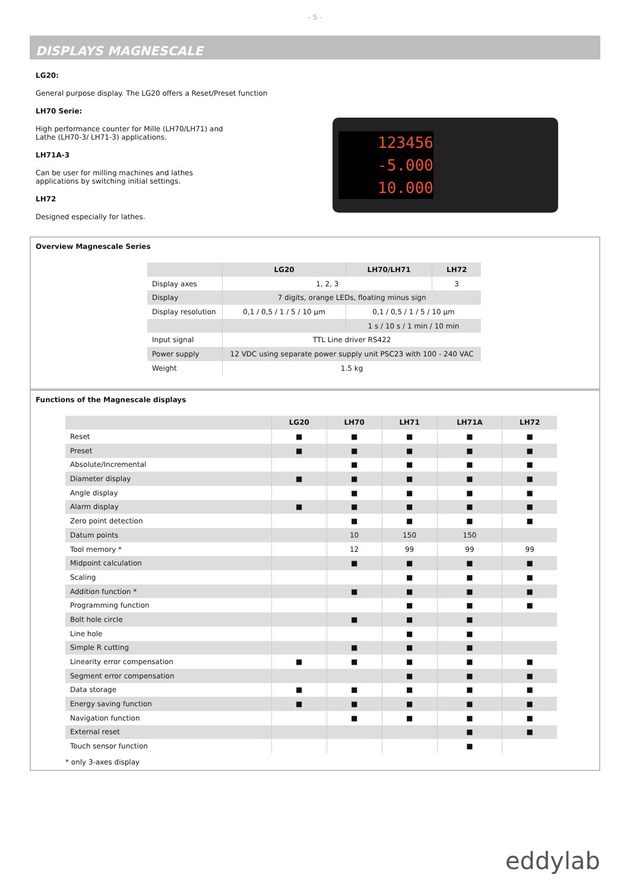- 5 -
DISPLAYS MAGNESCALE
LG20:
General purpose display. The LG20 offers a Reset/Preset function
LH70 Serie:
High performance counter for Mille (LH70/LH71) and
Lathe (LH70-3/ LH71-3) applications.
LH71A-3
Can be user for milling machines and lathes
applications by switching initial settings.
LH72
Designed especially for lathes.
123456
-5.000
10.000
Overview Magnescale Series
| | LG20 | LH70/LH71 | LH72 |
| --- | --- | --- | --- |
| Display axes | 1, 2, 3 | | 3 |
| Display | 7 digits, orange LEDs, floating minus sign | | |
| Display resolution | 0,1 / 0,5 / 1 / 5 / 10 µm | 0,1 / 0,5 / 1 / 5 / 10 µm | |
| | | 1 s / 10 s / 1 min / 10 min | |
| Input signal | TTL Line driver RS422 | | |
| Power supply | 12 VDC using separate power supply unit PSC23 with 100 - 240 VAC | | |
| Weight | 1.5 kg | | |
Functions of the Magnescale displays
| | LG20 | LH70 | LH71 | LH71A | LH72 |
| --- | --- | --- | --- | --- | --- |
| Reset | ■ | ■ | ■ | ■ | ■ |
| Preset | ■ | ■ | ■ | ■ | ■ |
| Absolute/Incremental | | ■ | ■ | ■ | ■ |
| Diameter display | ■ | ■ | ■ | ■ | ■ |
| Angle display | | ■ | ■ | ■ | ■ |
| Alarm display | ■ | ■ | ■ | ■ | ■ |
| Zero point detection | | ■ | ■ | ■ | ■ |
| Datum points | | 10 | 150 | 150 | |
| Tool memory * | | 12 | 99 | 99 | 99 |
| Midpoint calculation | | ■ | ■ | ■ | ■ |
| Scaling | | | ■ | ■ | ■ |
| Addition function * | | ■ | ■ | ■ | ■ |
| Programming function | | | ■ | ■ | ■ |
| Bolt hole circle | | ■ | ■ | ■ | |
| Line hole | | | ■ | ■ | |
| Simple R cutting | | ■ | ■ | ■ | |
| Linearity error compensation | ■ | ■ | ■ | ■ | ■ |
| Segment error compensation | | | ■ | ■ | ■ |
| Data storage | ■ | ■ | ■ | ■ | ■ |
| Energy saving function | ■ | ■ | ■ | ■ | ■ |
| Navigation function | | ■ | ■ | ■ | ■ |
| External reset | | | | ■ | ■ |
| Touch sensor function | | | | ■ | |
* only 3-axes display
eddylab